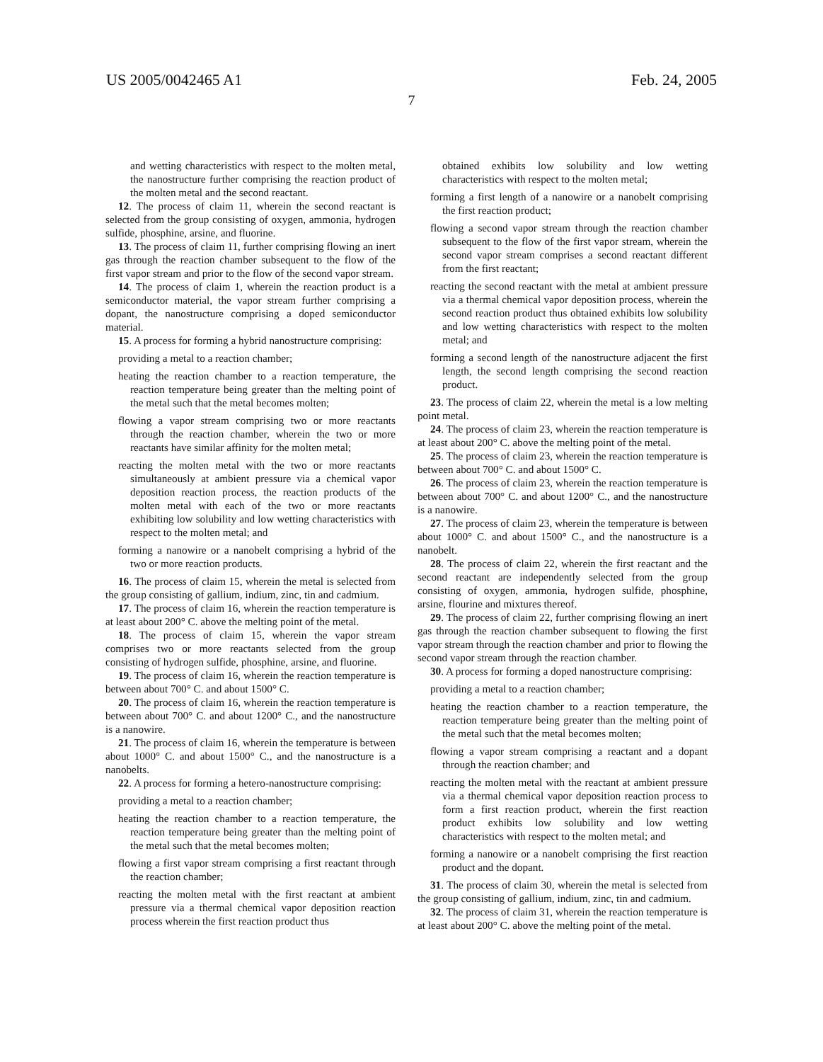US 2005/0042465 A1 Feb. 24, 2005
7
and wetting characteristics with respect to the molten metal, the nanostructure further comprising the reaction product of the molten metal and the second reactant.
12. The process of claim 11, wherein the second reactant is selected from the group consisting of oxygen, ammonia, hydrogen sulfide, phosphine, arsine, and fluorine.
13. The process of claim 11, further comprising flowing an inert gas through the reaction chamber subsequent to the flow of the first vapor stream and prior to the flow of the second vapor stream.
14. The process of claim 1, wherein the reaction product is a semiconductor material, the vapor stream further comprising a dopant, the nanostructure comprising a doped semiconductor material.
15. A process for forming a hybrid nanostructure comprising:
providing a metal to a reaction chamber;
heating the reaction chamber to a reaction temperature, the reaction temperature being greater than the melting point of the metal such that the metal becomes molten;
flowing a vapor stream comprising two or more reactants through the reaction chamber, wherein the two or more reactants have similar affinity for the molten metal;
reacting the molten metal with the two or more reactants simultaneously at ambient pressure via a chemical vapor deposition reaction process, the reaction products of the molten metal with each of the two or more reactants exhibiting low solubility and low wetting characteristics with respect to the molten metal; and
forming a nanowire or a nanobelt comprising a hybrid of the two or more reaction products.
16. The process of claim 15, wherein the metal is selected from the group consisting of gallium, indium, zinc, tin and cadmium.
17. The process of claim 16, wherein the reaction temperature is at least about 200° C. above the melting point of the metal.
18. The process of claim 15, wherein the vapor stream comprises two or more reactants selected from the group consisting of hydrogen sulfide, phosphine, arsine, and fluorine.
19. The process of claim 16, wherein the reaction temperature is between about 700° C. and about 1500° C.
20. The process of claim 16, wherein the reaction temperature is between about 700° C. and about 1200° C., and the nanostructure is a nanowire.
21. The process of claim 16, wherein the temperature is between about 1000° C. and about 1500° C., and the nanostructure is a nanobelts.
22. A process for forming a hetero-nanostructure comprising:
providing a metal to a reaction chamber;
heating the reaction chamber to a reaction temperature, the reaction temperature being greater than the melting point of the metal such that the metal becomes molten;
flowing a first vapor stream comprising a first reactant through the reaction chamber;
reacting the molten metal with the first reactant at ambient pressure via a thermal chemical vapor deposition reaction process wherein the first reaction product thus
obtained exhibits low solubility and low wetting characteristics with respect to the molten metal;
forming a first length of a nanowire or a nanobelt comprising the first reaction product;
flowing a second vapor stream through the reaction chamber subsequent to the flow of the first vapor stream, wherein the second vapor stream comprises a second reactant different from the first reactant;
reacting the second reactant with the metal at ambient pressure via a thermal chemical vapor deposition process, wherein the second reaction product thus obtained exhibits low solubility and low wetting characteristics with respect to the molten metal; and
forming a second length of the nanostructure adjacent the first length, the second length comprising the second reaction product.
23. The process of claim 22, wherein the metal is a low melting point metal.
24. The process of claim 23, wherein the reaction temperature is at least about 200° C. above the melting point of the metal.
25. The process of claim 23, wherein the reaction temperature is between about 700° C. and about 1500° C.
26. The process of claim 23, wherein the reaction temperature is between about 700° C. and about 1200° C., and the nanostructure is a nanowire.
27. The process of claim 23, wherein the temperature is between about 1000° C. and about 1500° C., and the nanostructure is a nanobelt.
28. The process of claim 22, wherein the first reactant and the second reactant are independently selected from the group consisting of oxygen, ammonia, hydrogen sulfide, phosphine, arsine, flourine and mixtures thereof.
29. The process of claim 22, further comprising flowing an inert gas through the reaction chamber subsequent to flowing the first vapor stream through the reaction chamber and prior to flowing the second vapor stream through the reaction chamber.
30. A process for forming a doped nanostructure comprising:
providing a metal to a reaction chamber;
heating the reaction chamber to a reaction temperature, the reaction temperature being greater than the melting point of the metal such that the metal becomes molten;
flowing a vapor stream comprising a reactant and a dopant through the reaction chamber; and
reacting the molten metal with the reactant at ambient pressure via a thermal chemical vapor deposition reaction process to form a first reaction product, wherein the first reaction product exhibits low solubility and low wetting characteristics with respect to the molten metal; and
forming a nanowire or a nanobelt comprising the first reaction product and the dopant.
31. The process of claim 30, wherein the metal is selected from the group consisting of gallium, indium, zinc, tin and cadmium.
32. The process of claim 31, wherein the reaction temperature is at least about 200° C. above the melting point of the metal.